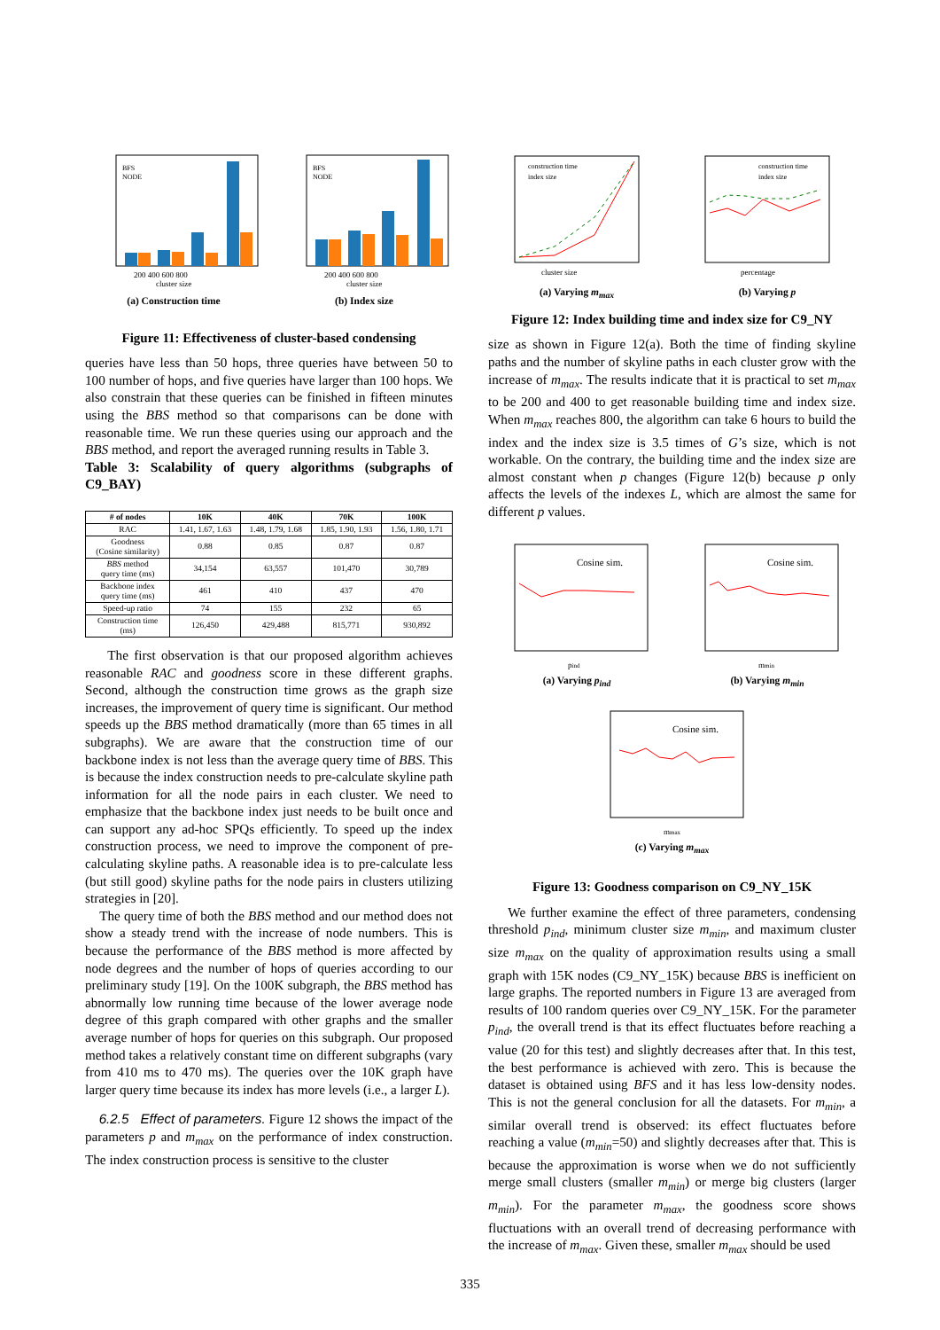200 400 600 800
cluster size
BFS
NODE
(a) Construction time
200 400 600 800
cluster size
BFS
NODE
(b) Index size
Figure 11: Effectiveness of cluster-based condensing
queries have less than 50 hops, three queries have between 50 to 100 number of hops, and five queries have larger than 100 hops. We also constrain that these queries can be finished in fifteen minutes using the BBS method so that comparisons can be done with reasonable time. We run these queries using our approach and the BBS method, and report the averaged running results in Table 3.
Table 3: Scalability of query algorithms (subgraphs of C9_BAY)
| # of nodes | 10K | 40K | 70K | 100K |
| --- | --- | --- | --- | --- |
| RAC | 1.41, 1.67, 1.63 | 1.48, 1.79, 1.68 | 1.85, 1.90, 1.93 | 1.56, 1.80, 1.71 |
| Goodness (Cosine similarity) | 0.88 | 0.85 | 0.87 | 0.87 |
| BBS method query time (ms) | 34,154 | 63,557 | 101,470 | 30,789 |
| Backbone index query time (ms) | 461 | 410 | 437 | 470 |
| Speed-up ratio | 74 | 155 | 232 | 65 |
| Construction time (ms) | 126,450 | 429,488 | 815,771 | 930,892 |
The first observation is that our proposed algorithm achieves reasonable RAC and goodness score in these different graphs. Second, although the construction time grows as the graph size increases, the improvement of query time is significant. Our method speeds up the BBS method dramatically (more than 65 times in all subgraphs). We are aware that the construction time of our backbone index is not less than the average query time of BBS. This is because the index construction needs to pre-calculate skyline path information for all the node pairs in each cluster. We need to emphasize that the backbone index just needs to be built once and can support any ad-hoc SPQs efficiently. To speed up the index construction process, we need to improve the component of pre-calculating skyline paths. A reasonable idea is to pre-calculate less (but still good) skyline paths for the node pairs in clusters utilizing strategies in [20].
The query time of both the BBS method and our method does not show a steady trend with the increase of node numbers. This is because the performance of the BBS method is more affected by node degrees and the number of hops of queries according to our preliminary study [19]. On the 100K subgraph, the BBS method has abnormally low running time because of the lower average node degree of this graph compared with other graphs and the smaller average number of hops for queries on this subgraph. Our proposed method takes a relatively constant time on different subgraphs (vary from 410 ms to 470 ms). The queries over the 10K graph have larger query time because its index has more levels (i.e., a larger L).
6.2.5 Effect of parameters. Figure 12 shows the impact of the parameters p and m<sub>max</sub> on the performance of index construction. The index construction process is sensitive to the cluster
construction time
index size
cluster size
(a) Varying m<sub>max</sub>
construction time
index size
percentage
(b) Varying p
Figure 12: Index building time and index size for C9_NY
size as shown in Figure 12(a). Both the time of finding skyline paths and the number of skyline paths in each cluster grow with the increase of m<sub>max</sub>. The results indicate that it is practical to set m<sub>max</sub> to be 200 and 400 to get reasonable building time and index size. When m<sub>max</sub> reaches 800, the algorithm can take 6 hours to build the index and the index size is 3.5 times of G’s size, which is not workable. On the contrary, the building time and the index size are almost constant when p changes (Figure 12(b) because p only affects the levels of the indexes L, which are almost the same for different p values.
Cosine sim.
pind
(a) Varying p<sub>ind</sub>
Cosine sim.
mmin
(b) Varying m<sub>min</sub>
Cosine sim.
mmax
(c) Varying m<sub>max</sub>
Figure 13: Goodness comparison on C9_NY_15K
We further examine the effect of three parameters, condensing threshold p<sub>ind</sub>, minimum cluster size m<sub>min</sub>, and maximum cluster size m<sub>max</sub> on the quality of approximation results using a small graph with 15K nodes (C9_NY_15K) because BBS is inefficient on large graphs. The reported numbers in Figure 13 are averaged from results of 100 random queries over C9_NY_15K. For the parameter p<sub>ind</sub>, the overall trend is that its effect fluctuates before reaching a value (20 for this test) and slightly decreases after that. In this test, the best performance is achieved with zero. This is because the dataset is obtained using BFS and it has less low-density nodes. This is not the general conclusion for all the datasets. For m<sub>min</sub>, a similar overall trend is observed: its effect fluctuates before reaching a value (m<sub>min</sub>=50) and slightly decreases after that. This is because the approximation is worse when we do not sufficiently merge small clusters (smaller m<sub>min</sub>) or merge big clusters (larger m<sub>min</sub>). For the parameter m<sub>max</sub>, the goodness score shows fluctuations with an overall trend of decreasing performance with the increase of m<sub>max</sub>. Given these, smaller m<sub>max</sub> should be used
335